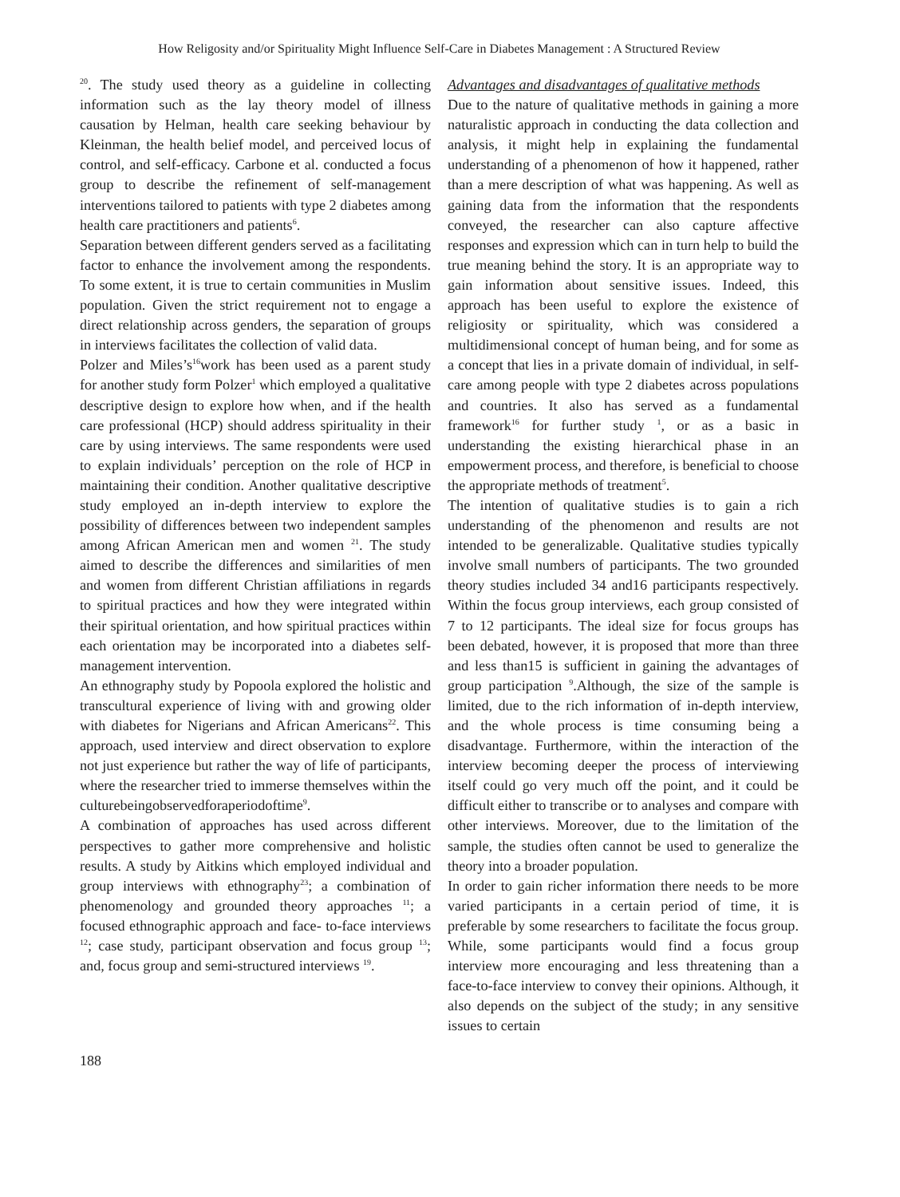How Religosity and/or Spirituality Might Influence Self-Care in Diabetes Management : A Structured Review
<sup>20</sup>. The study used theory as a guideline in collecting information such as the lay theory model of illness causation by Helman, health care seeking behaviour by Kleinman, the health belief model, and perceived locus of control, and self-efficacy. Carbone et al. conducted a focus group to describe the refinement of self-management interventions tailored to patients with type 2 diabetes among health care practitioners and patients<sup>6</sup>.
Separation between different genders served as a facilitating factor to enhance the involvement among the respondents. To some extent, it is true to certain communities in Muslim population. Given the strict requirement not to engage a direct relationship across genders, the separation of groups in interviews facilitates the collection of valid data.
Polzer and Miles’s<sup>16</sup>work has been used as a parent study for another study form Polzer<sup>1</sup> which employed a qualitative descriptive design to explore how when, and if the health care professional (HCP) should address spirituality in their care by using interviews. The same respondents were used to explain individuals’ perception on the role of HCP in maintaining their condition. Another qualitative descriptive study employed an in-depth interview to explore the possibility of differences between two independent samples among African American men and women <sup>21</sup>. The study aimed to describe the differences and similarities of men and women from different Christian affiliations in regards to spiritual practices and how they were integrated within their spiritual orientation, and how spiritual practices within each orientation may be incorporated into a diabetes self-management intervention.
An ethnography study by Popoola explored the holistic and transcultural experience of living with and growing older with diabetes for Nigerians and African Americans<sup>22</sup>. This approach, used interview and direct observation to explore not just experience but rather the way of life of participants, where the researcher tried to immerse themselves within the culturebeingobservedforaperiodoftime<sup>9</sup>.
A combination of approaches has used across different perspectives to gather more comprehensive and holistic results. A study by Aitkins which employed individual and group interviews with ethnography<sup>23</sup>; a combination of phenomenology and grounded theory approaches <sup>11</sup>; a focused ethnographic approach and face- to-face interviews <sup>12</sup>; case study, participant observation and focus group <sup>13</sup>; and, focus group and semi-structured interviews <sup>19</sup>.
Advantages and disadvantages of qualitative methods
Due to the nature of qualitative methods in gaining a more naturalistic approach in conducting the data collection and analysis, it might help in explaining the fundamental understanding of a phenomenon of how it happened, rather than a mere description of what was happening. As well as gaining data from the information that the respondents conveyed, the researcher can also capture affective responses and expression which can in turn help to build the true meaning behind the story. It is an appropriate way to gain information about sensitive issues. Indeed, this approach has been useful to explore the existence of religiosity or spirituality, which was considered a multidimensional concept of human being, and for some as a concept that lies in a private domain of individual, in self-care among people with type 2 diabetes across populations and countries. It also has served as a fundamental framework<sup>16</sup> for further study <sup>1</sup>, or as a basic in understanding the existing hierarchical phase in an empowerment process, and therefore, is beneficial to choose the appropriate methods of treatment<sup>5</sup>.
The intention of qualitative studies is to gain a rich understanding of the phenomenon and results are not intended to be generalizable. Qualitative studies typically involve small numbers of participants. The two grounded theory studies included 34 and16 participants respectively. Within the focus group interviews, each group consisted of 7 to 12 participants. The ideal size for focus groups has been debated, however, it is proposed that more than three and less than15 is sufficient in gaining the advantages of group participation <sup>9</sup>.Although, the size of the sample is limited, due to the rich information of in-depth interview, and the whole process is time consuming being a disadvantage. Furthermore, within the interaction of the interview becoming deeper the process of interviewing itself could go very much off the point, and it could be difficult either to transcribe or to analyses and compare with other interviews. Moreover, due to the limitation of the sample, the studies often cannot be used to generalize the theory into a broader population.
In order to gain richer information there needs to be more varied participants in a certain period of time, it is preferable by some researchers to facilitate the focus group. While, some participants would find a focus group interview more encouraging and less threatening than a face-to-face interview to convey their opinions. Although, it also depends on the subject of the study; in any sensitive issues to certain
188